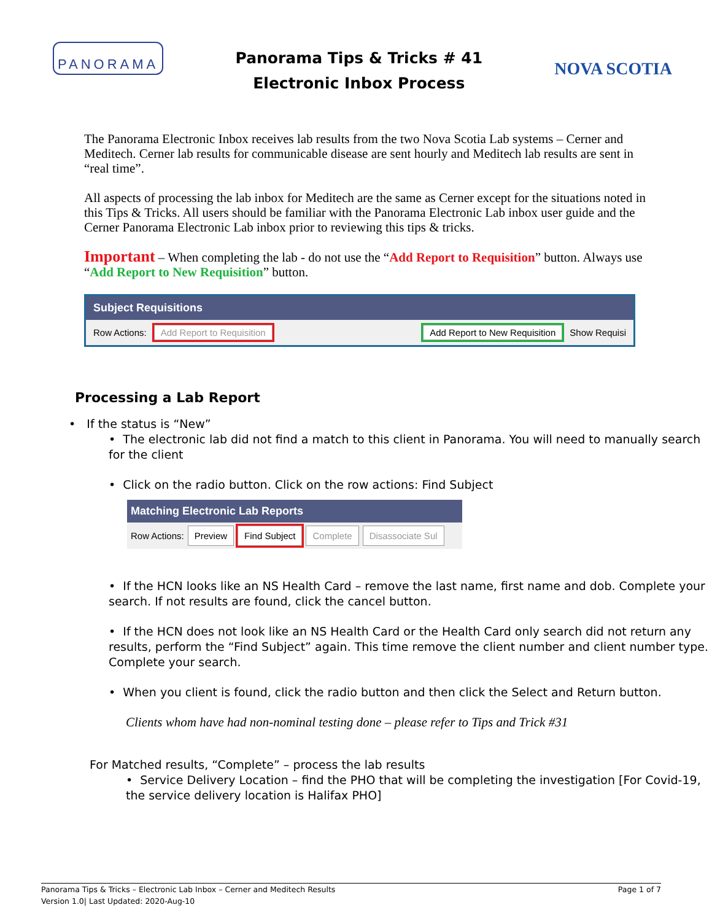PANORAMA
Panorama Tips & Tricks # 41
Electronic Inbox Process
NOVA SCOTIA
The Panorama Electronic Inbox receives lab results from the two Nova Scotia Lab systems – Cerner and Meditech. Cerner lab results for communicable disease are sent hourly and Meditech lab results are sent in “real time”.
All aspects of processing the lab inbox for Meditech are the same as Cerner except for the situations noted in this Tips & Tricks. All users should be familiar with the Panorama Electronic Lab inbox user guide and the Cerner Panorama Electronic Lab inbox prior to reviewing this tips & tricks.
Important – When completing the lab - do not use the “Add Report to Requisition” button. Always use “Add Report to New Requisition” button.
Subject Requisitions
Row Actions: Add Report to Requisition Add Report to New Requisition Show Requisi
Processing a Lab Report
• If the status is “New”
• The electronic lab did not find a match to this client in Panorama. You will need to manually search for the client
• Click on the radio button. Click on the row actions: Find Subject
Matching Electronic Lab Reports
Row Actions: Preview Find Subject Complete Disassociate Sul
• If the HCN looks like an NS Health Card – remove the last name, first name and dob. Complete your search. If not results are found, click the cancel button.
• If the HCN does not look like an NS Health Card or the Health Card only search did not return any results, perform the “Find Subject” again. This time remove the client number and client number type. Complete your search.
• When you client is found, click the radio button and then click the Select and Return button.
Clients whom have had non-nominal testing done – please refer to Tips and Trick #31
For Matched results, “Complete” – process the lab results
• Service Delivery Location – find the PHO that will be completing the investigation [For Covid-19, the service delivery location is Halifax PHO]
Panorama Tips & Tricks – Electronic Lab Inbox – Cerner and Meditech Results
Version 1.0| Last Updated: 2020-Aug-10
Page 1 of 7